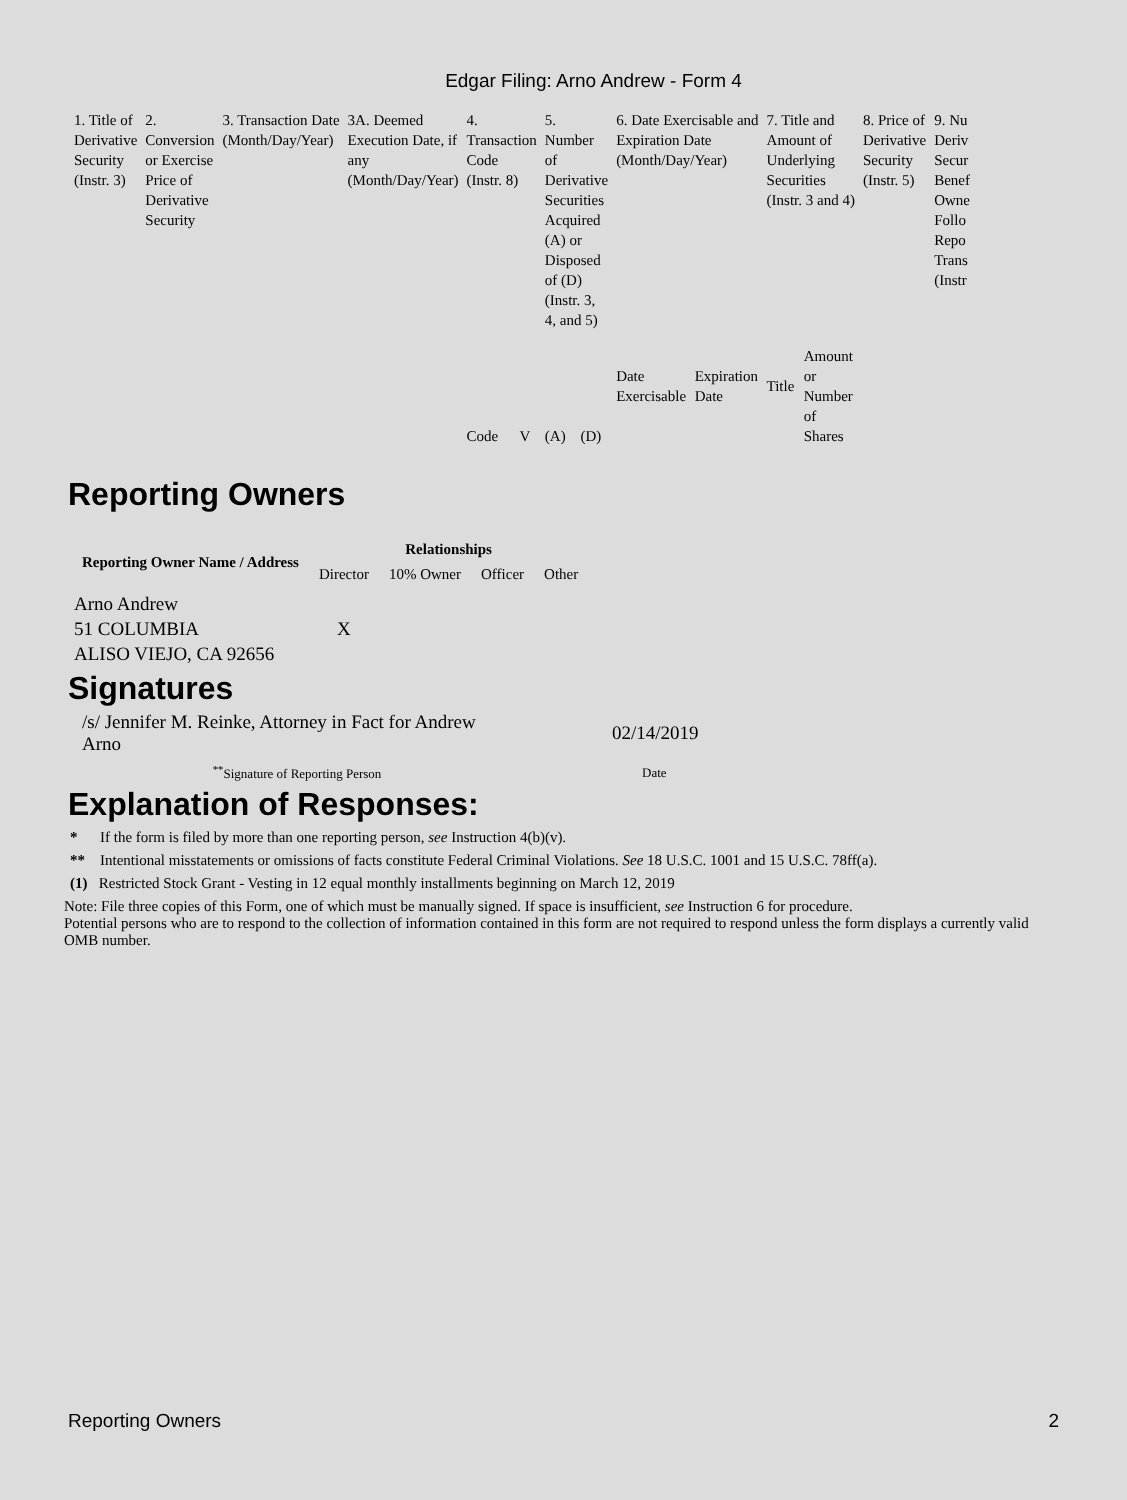Edgar Filing: Arno Andrew - Form 4
| 1. Title of Derivative Security (Instr. 3) | 2. Conversion or Exercise Price of Derivative Security | 3. Transaction Date (Month/Day/Year) | 3A. Deemed Execution Date, if any (Month/Day/Year) | 4. Transaction Code (Instr. 8) | | 5. Number of Derivative Securities Acquired (A) or Disposed of (D) (Instr. 3, 4, and 5) | | 6. Date Exercisable and Expiration Date (Month/Day/Year) | | 7. Title and Amount of Underlying Securities (Instr. 3 and 4) | | 8. Price of Derivative Security (Instr. 5) | 9. Nu Deriv Secur Benef Owne Follo Repo Trans (Instr |
| | | | | Code | V | (A) | (D) | Date Exercisable | Expiration Date | Title | Amount or Number of Shares | | |
Reporting Owners
| Reporting Owner Name / Address | Relationships | | | |
| --- | --- | --- | --- | --- |
| | Director | 10% Owner | Officer | Other |
| Arno Andrew 51 COLUMBIA ALISO VIEJO, CA 92656 | X | | | |
Signatures
| /s/ Jennifer M. Reinke, Attorney in Fact for Andrew Arno | 02/14/2019 |
| <sup>**</sup> Signature of Reporting Person | Date |
Explanation of Responses:
* If the form is filed by more than one reporting person, see Instruction 4(b)(v).
** Intentional misstatements or omissions of facts constitute Federal Criminal Violations. See 18 U.S.C. 1001 and 15 U.S.C. 78ff(a).
(1) Restricted Stock Grant - Vesting in 12 equal monthly installments beginning on March 12, 2019
Note: File three copies of this Form, one of which must be manually signed. If space is insufficient, see Instruction 6 for procedure.
Potential persons who are to respond to the collection of information contained in this form are not required to respond unless the form displays a currently valid OMB number.
Reporting Owners 2